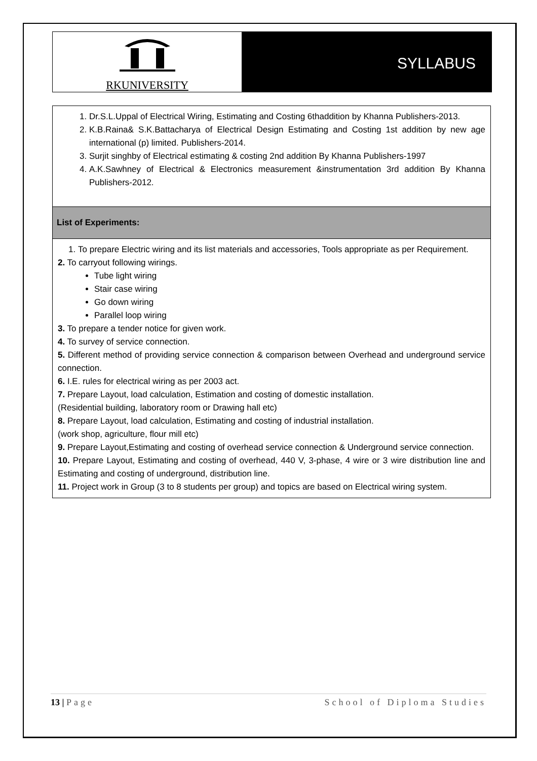RKUNIVERSITY
SYLLABUS
| 1. Dr.S.L.Uppal of Electrical Wiring, Estimating and Costing 6thaddition by Khanna Publishers-2013. 2. K.B.Raina& S.K.Battacharya of Electrical Design Estimating and Costing 1st addition by new age international (p) limited. Publishers-2014. 3. Surjit singhby of Electrical estimating & costing 2nd addition By Khanna Publishers-1997 4. A.K.Sawhney of Electrical & Electronics measurement &instrumentation 3rd addition By Khanna Publishers-2012. |
| List of Experiments: |
| 1. To prepare Electric wiring and its list materials and accessories, Tools appropriate as per Requirement. 2. To carryout following wirings. Tube light wiring Stair case wiring Go down wiring Parallel loop wiring 3. To prepare a tender notice for given work. 4. To survey of service connection. 5. Different method of providing service connection & comparison between Overhead and underground service connection. 6. I.E. rules for electrical wiring as per 2003 act. 7. Prepare Layout, load calculation, Estimation and costing of domestic installation. (Residential building, laboratory room or Drawing hall etc) 8. Prepare Layout, load calculation, Estimating and costing of industrial installation. (work shop, agriculture, flour mill etc) 9. Prepare Layout,Estimating and costing of overhead service connection & Underground service connection. 10. Prepare Layout, Estimating and costing of overhead, 440 V, 3-phase, 4 wire or 3 wire distribution line and Estimating and costing of underground, distribution line. 11. Project work in Group (3 to 8 students per group) and topics are based on Electrical wiring system. |
13 | Page School of Diploma Studies